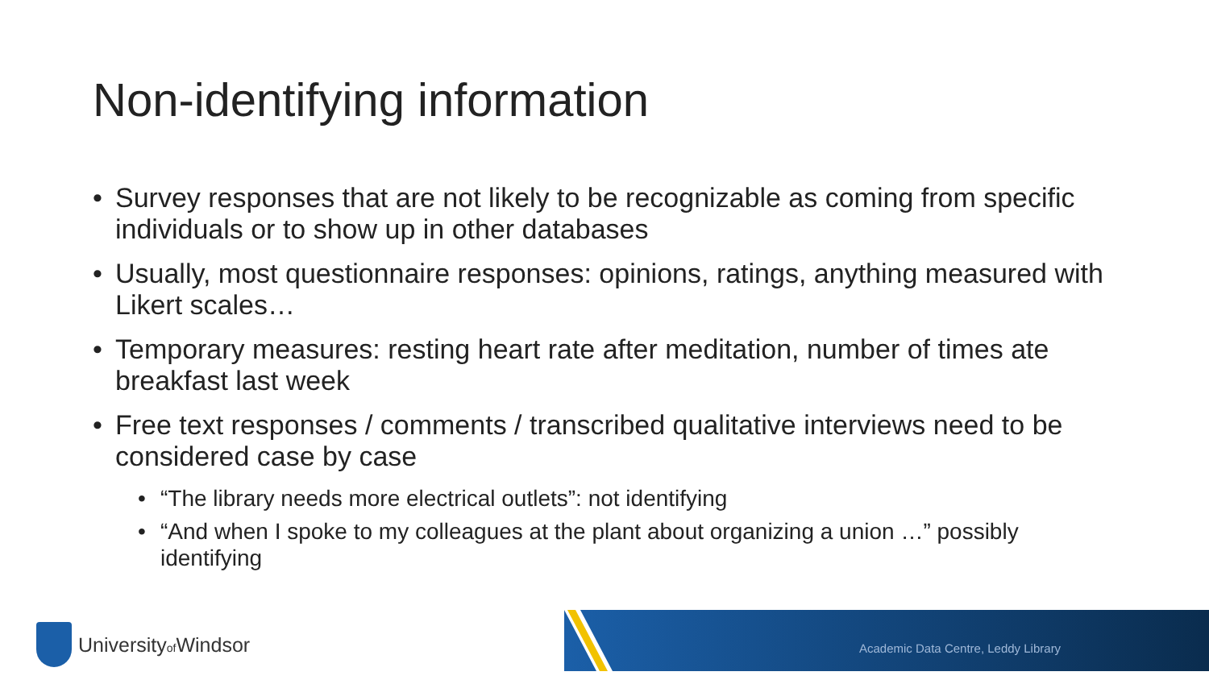Non-identifying information
• Survey responses that are not likely to be recognizable as coming from specific individuals or to show up in other databases
• Usually, most questionnaire responses: opinions, ratings, anything measured with Likert scales…
• Temporary measures: resting heart rate after meditation, number of times ate breakfast last week
• Free text responses / comments / transcribed qualitative interviews need to be considered case by case
• “The library needs more electrical outlets”: not identifying
• “And when I spoke to my colleagues at the plant about organizing a union …” possibly identifying
Universityof Windsor
Academic Data Centre, Leddy Library